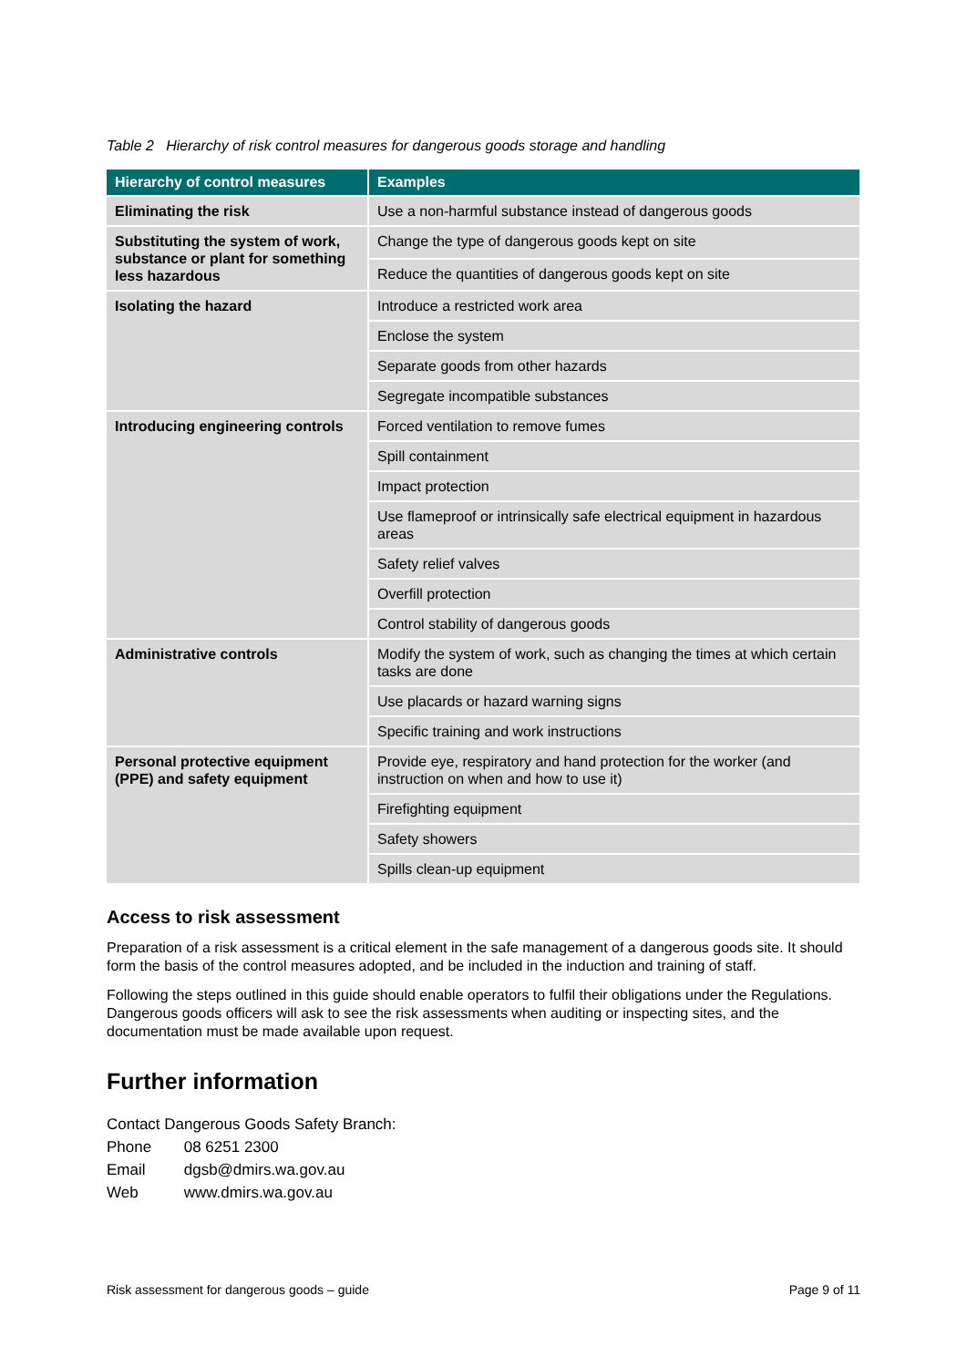Table 2 Hierarchy of risk control measures for dangerous goods storage and handling
| Hierarchy of control measures | Examples |
| --- | --- |
| Eliminating the risk | Use a non-harmful substance instead of dangerous goods |
| Substituting the system of work, substance or plant for something less hazardous | Change the type of dangerous goods kept on site |
| | Reduce the quantities of dangerous goods kept on site |
| Isolating the hazard | Introduce a restricted work area |
| | Enclose the system |
| | Separate goods from other hazards |
| | Segregate incompatible substances |
| Introducing engineering controls | Forced ventilation to remove fumes |
| | Spill containment |
| | Impact protection |
| | Use flameproof or intrinsically safe electrical equipment in hazardous areas |
| | Safety relief valves |
| | Overfill protection |
| | Control stability of dangerous goods |
| Administrative controls | Modify the system of work, such as changing the times at which certain tasks are done |
| | Use placards or hazard warning signs |
| | Specific training and work instructions |
| Personal protective equipment (PPE) and safety equipment | Provide eye, respiratory and hand protection for the worker (and instruction on when and how to use it) |
| | Firefighting equipment |
| | Safety showers |
| | Spills clean-up equipment |
Access to risk assessment
Preparation of a risk assessment is a critical element in the safe management of a dangerous goods site. It should form the basis of the control measures adopted, and be included in the induction and training of staff.
Following the steps outlined in this guide should enable operators to fulfil their obligations under the Regulations. Dangerous goods officers will ask to see the risk assessments when auditing or inspecting sites, and the documentation must be made available upon request.
Further information
Contact Dangerous Goods Safety Branch:
Phone 08 6251 2300
Email dgsb@dmirs.wa.gov.au
Web www.dmirs.wa.gov.au
Risk assessment for dangerous goods – guide Page 9 of 11